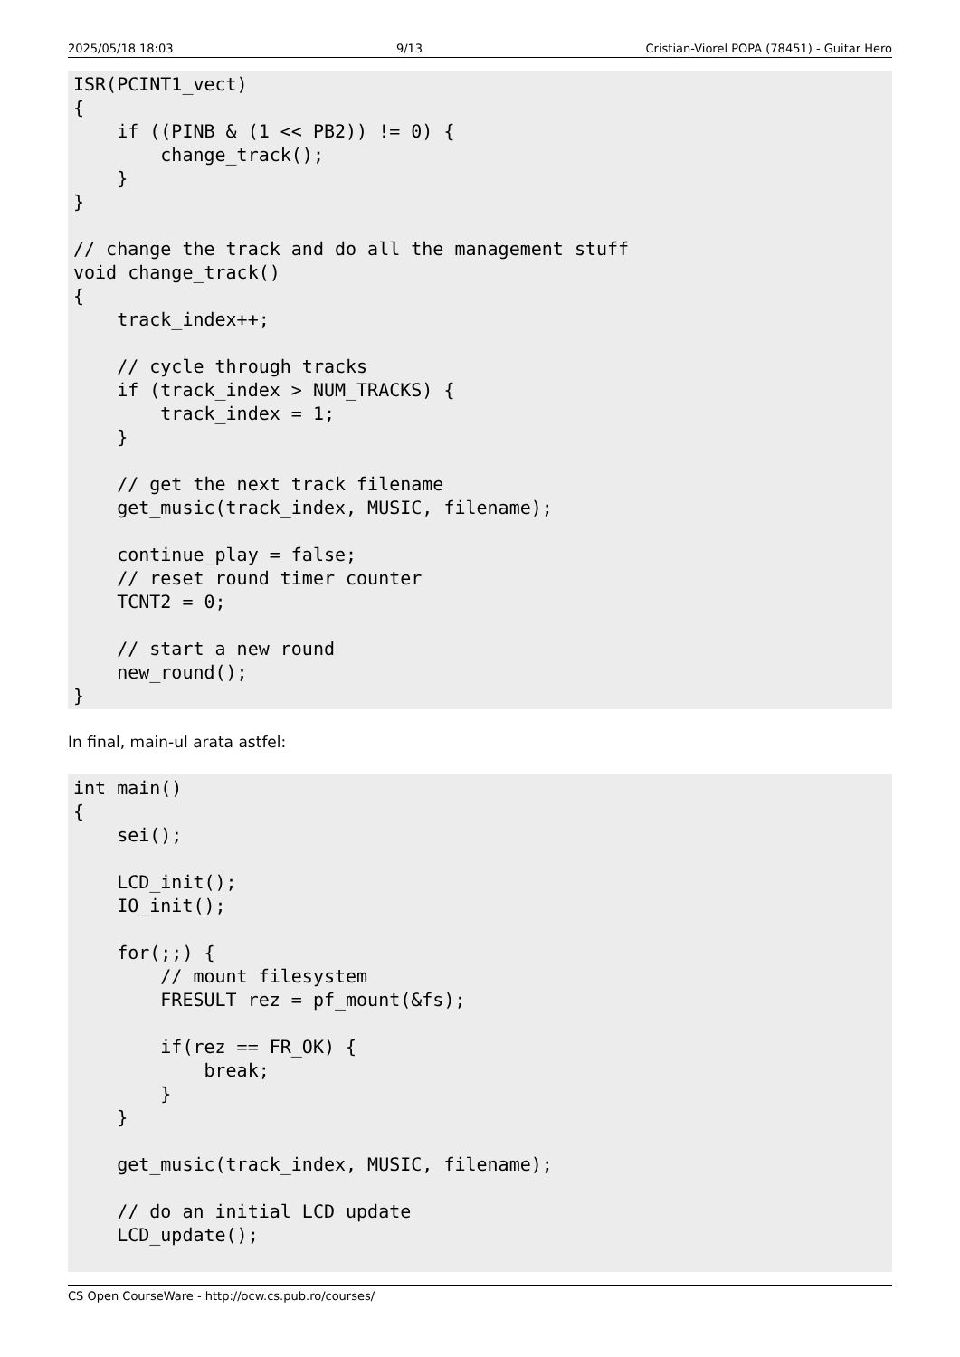2025/05/18 18:03 9/13 Cristian-Viorel POPA (78451) - Guitar Hero
ISR(PCINT1_vect)
{
    if ((PINB & (1 << PB2)) != 0) {
        change_track();
    }
}

// change the track and do all the management stuff
void change_track()
{
    track_index++;

    // cycle through tracks
    if (track_index > NUM_TRACKS) {
        track_index = 1;
    }

    // get the next track filename
    get_music(track_index, MUSIC, filename);

    continue_play = false;
    // reset round timer counter
    TCNT2 = 0;

    // start a new round
    new_round();
}
In final, main-ul arata astfel:
int main()
{
    sei();

    LCD_init();
    IO_init();

    for(;;) {
        // mount filesystem
        FRESULT rez = pf_mount(&fs);

        if(rez == FR_OK) {
            break;
        }
    }

    get_music(track_index, MUSIC, filename);

    // do an initial LCD update
    LCD_update();
CS Open CourseWare - http://ocw.cs.pub.ro/courses/